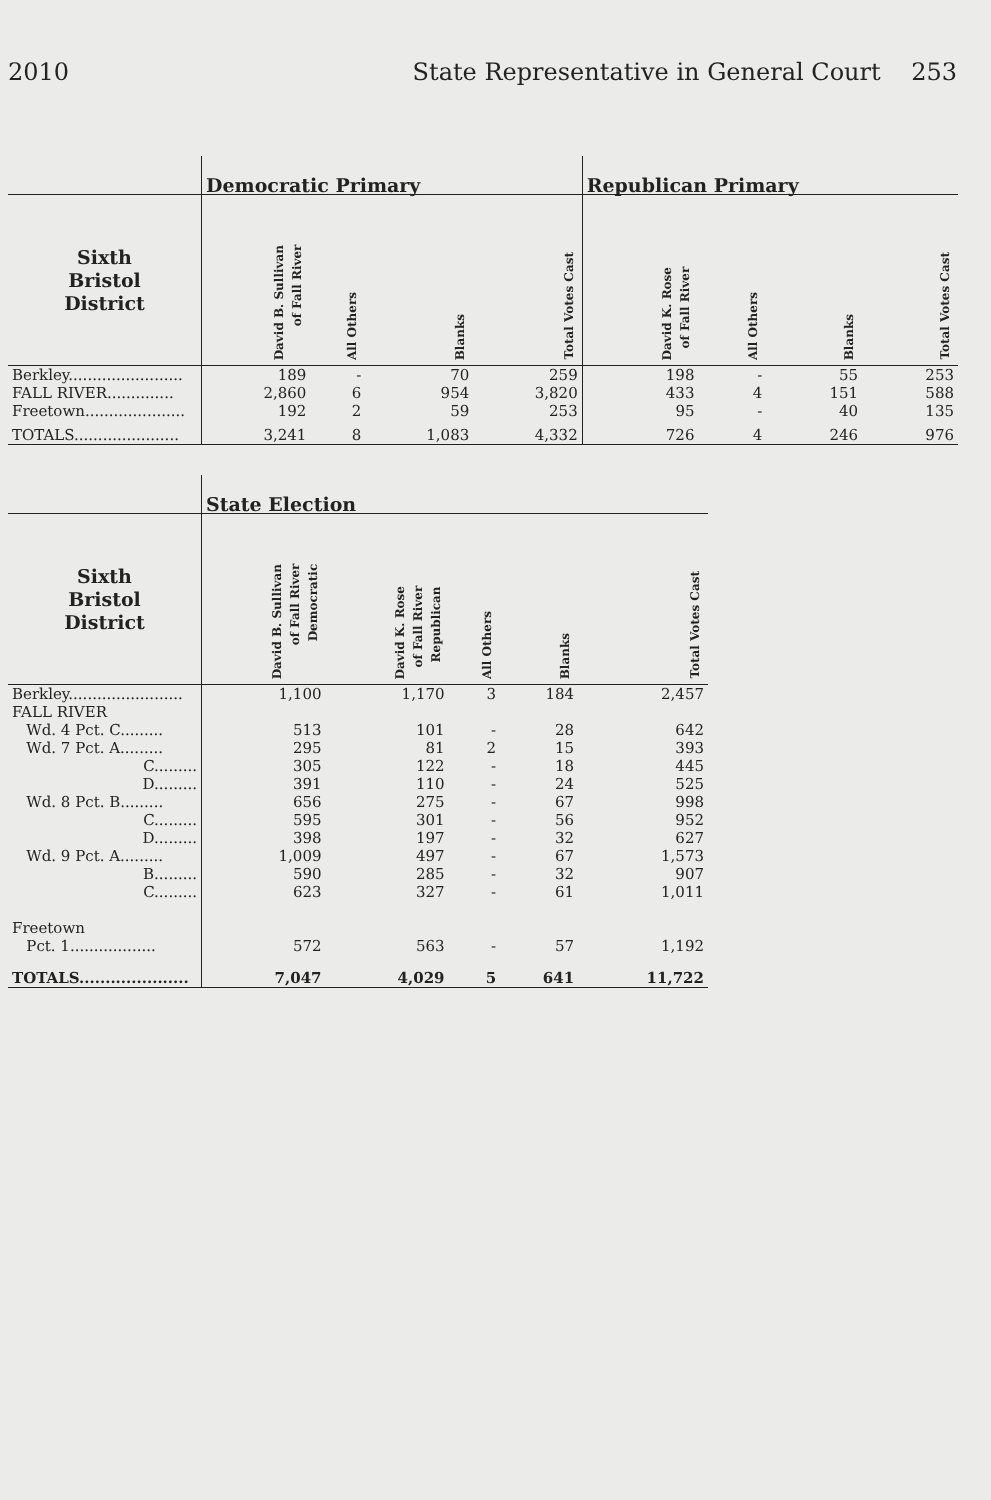2010 State Representative in General Court 253
| | Democratic Primary | | | | Republican Primary | | | |
| --- | --- | --- | --- | --- | --- | --- | --- | --- |
| Sixth Bristol District | David B. Sullivan of Fall River | All Others | Blanks | Total Votes Cast | David K. Rose of Fall River | All Others | Blanks | Total Votes Cast |
| Berkley........................ | 189 | - | 70 | 259 | 198 | - | 55 | 253 |
| FALL RIVER.............. | 2,860 | 6 | 954 | 3,820 | 433 | 4 | 151 | 588 |
| Freetown..................... | 192 | 2 | 59 | 253 | 95 | - | 40 | 135 |
| TOTALS...................... | 3,241 | 8 | 1,083 | 4,332 | 726 | 4 | 246 | 976 |
| | State Election | | | | |
| --- | --- | --- | --- | --- | --- |
| Sixth Bristol District | David B. Sullivan of Fall River Democratic | David K. Rose of Fall River Republican | All Others | Blanks | Total Votes Cast |
| Berkley........................ | 1,100 | 1,170 | 3 | 184 | 2,457 |
| FALL RIVER | | | | | |
| Wd. 4 Pct. C......... | 513 | 101 | - | 28 | 642 |
| Wd. 7 Pct. A......... | 295 | 81 | 2 | 15 | 393 |
| C......... | 305 | 122 | - | 18 | 445 |
| D......... | 391 | 110 | - | 24 | 525 |
| Wd. 8 Pct. B......... | 656 | 275 | - | 67 | 998 |
| C......... | 595 | 301 | - | 56 | 952 |
| D......... | 398 | 197 | - | 32 | 627 |
| Wd. 9 Pct. A......... | 1,009 | 497 | - | 67 | 1,573 |
| B......... | 590 | 285 | - | 32 | 907 |
| C......... | 623 | 327 | - | 61 | 1,011 |
| Freetown | | | | | |
| Pct. 1.................. | 572 | 563 | - | 57 | 1,192 |
| TOTALS..................... | 7,047 | 4,029 | 5 | 641 | 11,722 |